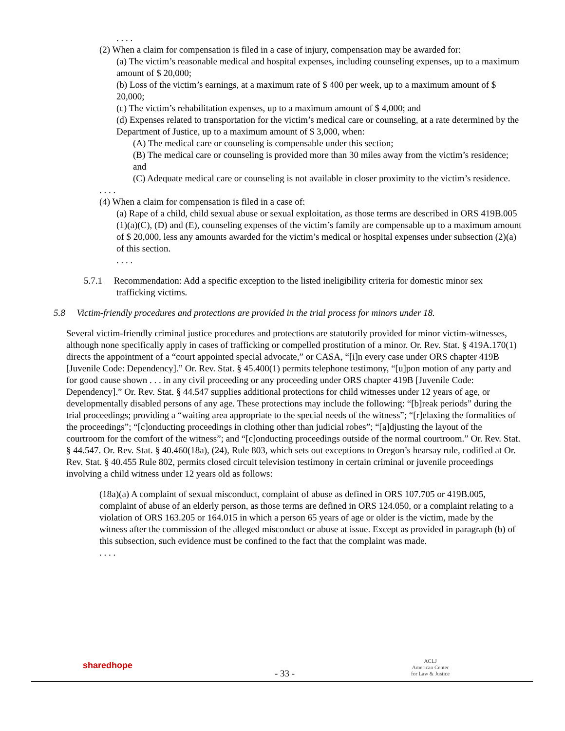. . . .
(2) When a claim for compensation is filed in a case of injury, compensation may be awarded for:
(a) The victim’s reasonable medical and hospital expenses, including counseling expenses, up to a maximum amount of $ 20,000;
(b) Loss of the victim’s earnings, at a maximum rate of $ 400 per week, up to a maximum amount of $ 20,000;
(c) The victim’s rehabilitation expenses, up to a maximum amount of $ 4,000; and
(d) Expenses related to transportation for the victim’s medical care or counseling, at a rate determined by the Department of Justice, up to a maximum amount of $ 3,000, when:
(A) The medical care or counseling is compensable under this section;
(B) The medical care or counseling is provided more than 30 miles away from the victim’s residence; and
(C) Adequate medical care or counseling is not available in closer proximity to the victim’s residence.
. . . .
(4) When a claim for compensation is filed in a case of:
(a) Rape of a child, child sexual abuse or sexual exploitation, as those terms are described in ORS 419B.005 (1)(a)(C), (D) and (E), counseling expenses of the victim’s family are compensable up to a maximum amount of $ 20,000, less any amounts awarded for the victim’s medical or hospital expenses under subsection (2)(a) of this section.
. . . .
5.7.1 Recommendation: Add a specific exception to the listed ineligibility criteria for domestic minor sex trafficking victims.
5.8 Victim-friendly procedures and protections are provided in the trial process for minors under 18.
Several victim-friendly criminal justice procedures and protections are statutorily provided for minor victim-witnesses, although none specifically apply in cases of trafficking or compelled prostitution of a minor. Or. Rev. Stat. § 419A.170(1) directs the appointment of a “court appointed special advocate,” or CASA, “[i]n every case under ORS chapter 419B [Juvenile Code: Dependency].” Or. Rev. Stat. § 45.400(1) permits telephone testimony, “[u]pon motion of any party and for good cause shown . . . in any civil proceeding or any proceeding under ORS chapter 419B [Juvenile Code: Dependency].” Or. Rev. Stat. § 44.547 supplies additional protections for child witnesses under 12 years of age, or developmentally disabled persons of any age. These protections may include the following: “[b]reak periods” during the trial proceedings; providing a “waiting area appropriate to the special needs of the witness”; “[r]elaxing the formalities of the proceedings”; “[c]onducting proceedings in clothing other than judicial robes”; “[a]djusting the layout of the courtroom for the comfort of the witness”; and “[c]onducting proceedings outside of the normal courtroom.” Or. Rev. Stat. § 44.547. Or. Rev. Stat. § 40.460(18a), (24), Rule 803, which sets out exceptions to Oregon’s hearsay rule, codified at Or. Rev. Stat. § 40.455 Rule 802, permits closed circuit television testimony in certain criminal or juvenile proceedings involving a child witness under 12 years old as follows:
(18a)(a) A complaint of sexual misconduct, complaint of abuse as defined in ORS 107.705 or 419B.005, complaint of abuse of an elderly person, as those terms are defined in ORS 124.050, or a complaint relating to a violation of ORS 163.205 or 164.015 in which a person 65 years of age or older is the victim, made by the witness after the commission of the alleged misconduct or abuse at issue. Except as provided in paragraph (b) of this subsection, such evidence must be confined to the fact that the complaint was made.
. . . .
sharedhope
- 33 -
ACLJ
American Center
for Law & Justice